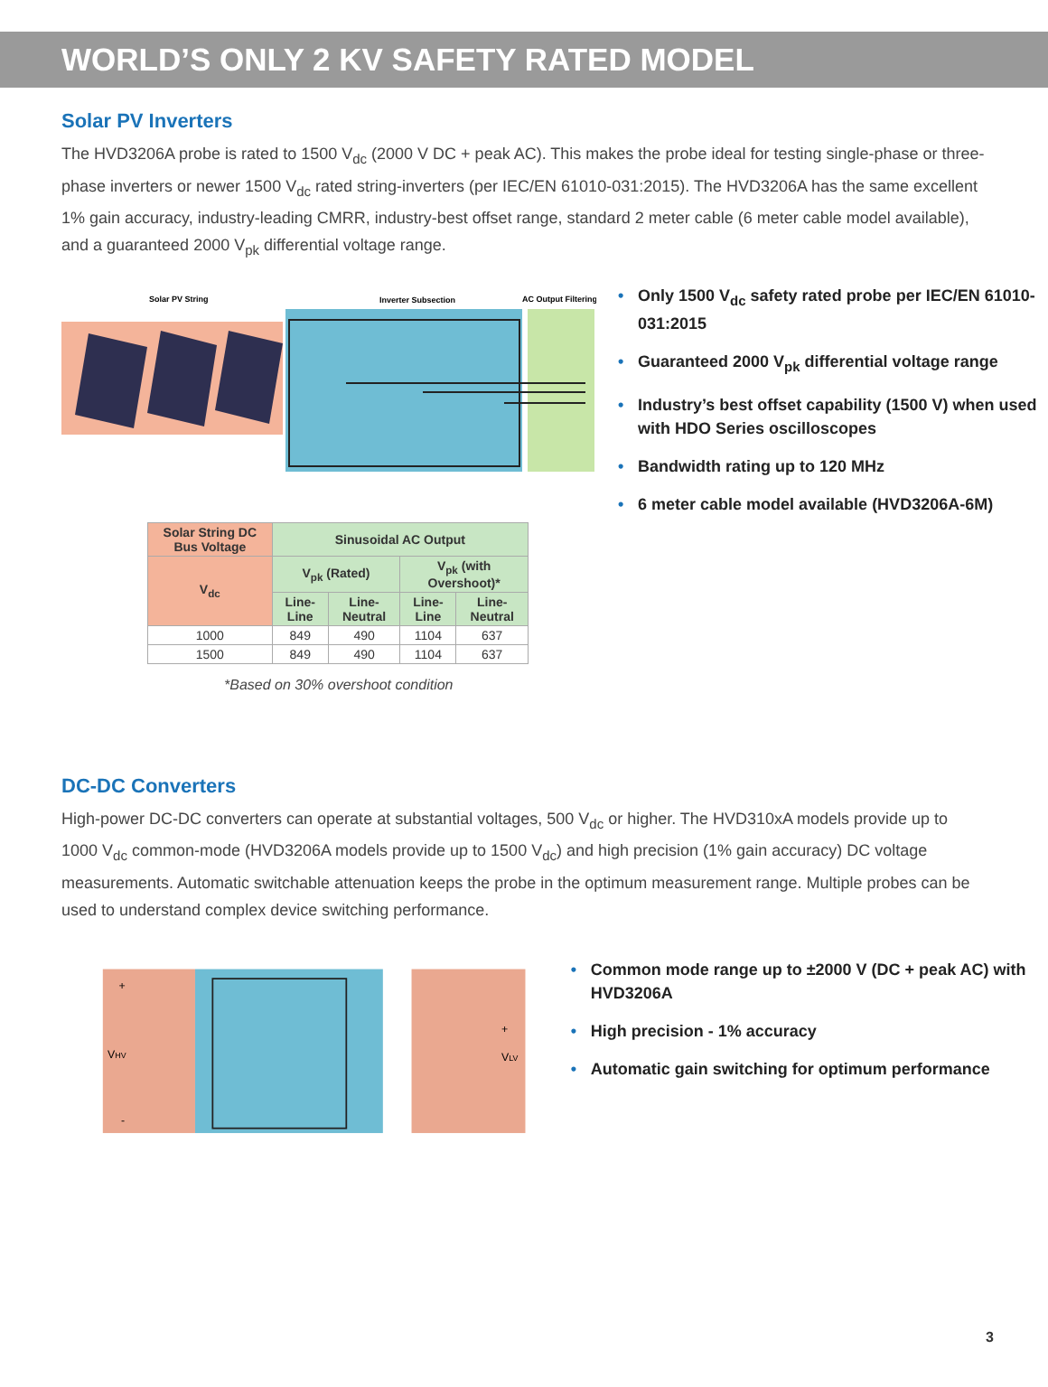WORLD’S ONLY 2 KV SAFETY RATED MODEL
Solar PV Inverters
The HVD3206A probe is rated to 1500 V<sub>dc</sub> (2000 V DC + peak AC). This makes the probe ideal for testing single-phase or three-phase inverters or newer 1500 V<sub>dc</sub> rated string-inverters (per IEC/EN 61010-031:2015). The HVD3206A has the same excellent 1% gain accuracy, industry-leading CMRR, industry-best offset range, standard 2 meter cable (6 meter cable model available), and a guaranteed 2000 V<sub>pk</sub> differential voltage range.
Solar PV String
Inverter Subsection
AC Output Filtering
| Solar String DC Bus Voltage | Sinusoidal AC Output | | | |
| --- | --- | --- | --- | --- |
| V<sub>dc</sub> | V<sub>pk</sub> (Rated) | | V<sub>pk</sub> (with Overshoot)* | |
| | Line-Line | Line-Neutral | Line-Line | Line-Neutral |
| 1000 | 849 | 490 | 1104 | 637 |
| 1500 | 849 | 490 | 1104 | 637 |
*Based on 30% overshoot condition
• Only 1500 V<sub>dc</sub> safety rated probe per IEC/EN 61010-031:2015
• Guaranteed 2000 V<sub>pk</sub> differential voltage range
• Industry’s best offset capability (1500 V) when used with HDO Series oscilloscopes
• Bandwidth rating up to 120 MHz
• 6 meter cable model available (HVD3206A-6M)
DC-DC Converters
High-power DC-DC converters can operate at substantial voltages, 500 V<sub>dc</sub> or higher. The HVD310xA models provide up to 1000 V<sub>dc</sub> common-mode (HVD3206A models provide up to 1500 V<sub>dc</sub>) and high precision (1% gain accuracy) DC voltage measurements. Automatic switchable attenuation keeps the probe in the optimum measurement range. Multiple probes can be used to understand complex device switching performance.
+
VHV
-
+
VLV
• Common mode range up to ±2000 V (DC + peak AC) with HVD3206A
• High precision - 1% accuracy
• Automatic gain switching for optimum performance
3